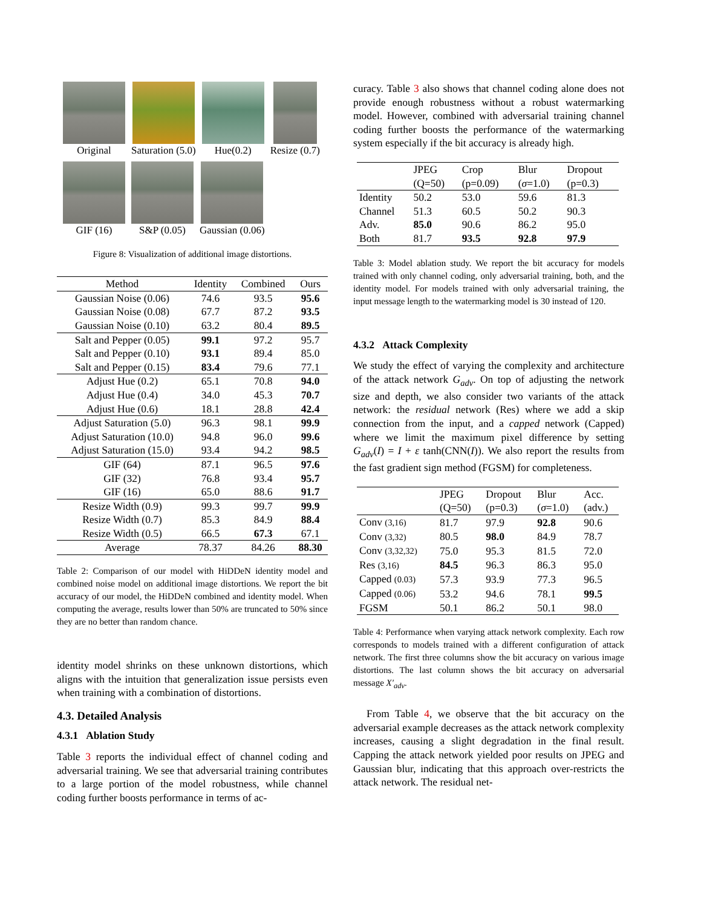Original
Saturation (5.0)
Hue(0.2)
Resize (0.7)
GIF (16)
S&P (0.05)
Gaussian (0.06)
Figure 8: Visualization of additional image distortions.
| Method | Identity | Combined | Ours |
| --- | --- | --- | --- |
| Gaussian Noise (0.06) | 74.6 | 93.5 | 95.6 |
| Gaussian Noise (0.08) | 67.7 | 87.2 | 93.5 |
| Gaussian Noise (0.10) | 63.2 | 80.4 | 89.5 |
| Salt and Pepper (0.05) | 99.1 | 97.2 | 95.7 |
| Salt and Pepper (0.10) | 93.1 | 89.4 | 85.0 |
| Salt and Pepper (0.15) | 83.4 | 79.6 | 77.1 |
| Adjust Hue (0.2) | 65.1 | 70.8 | 94.0 |
| Adjust Hue (0.4) | 34.0 | 45.3 | 70.7 |
| Adjust Hue (0.6) | 18.1 | 28.8 | 42.4 |
| Adjust Saturation (5.0) | 96.3 | 98.1 | 99.9 |
| Adjust Saturation (10.0) | 94.8 | 96.0 | 99.6 |
| Adjust Saturation (15.0) | 93.4 | 94.2 | 98.5 |
| GIF (64) | 87.1 | 96.5 | 97.6 |
| GIF (32) | 76.8 | 93.4 | 95.7 |
| GIF (16) | 65.0 | 88.6 | 91.7 |
| Resize Width (0.9) | 99.3 | 99.7 | 99.9 |
| Resize Width (0.7) | 85.3 | 84.9 | 88.4 |
| Resize Width (0.5) | 66.5 | 67.3 | 67.1 |
| Average | 78.37 | 84.26 | 88.30 |
Table 2: Comparison of our model with HiDDeN identity model and combined noise model on additional image distortions. We report the bit accuracy of our model, the HiDDeN combined and identity model. When computing the average, results lower than 50% are truncated to 50% since they are no better than random chance.
identity model shrinks on these unknown distortions, which aligns with the intuition that generalization issue persists even when training with a combination of distortions.
4.3. Detailed Analysis
4.3.1 Ablation Study
Table 3 reports the individual effect of channel coding and adversarial training. We see that adversarial training contributes to a large portion of the model robustness, while channel coding further boosts performance in terms of ac-
curacy. Table 3 also shows that channel coding alone does not provide enough robustness without a robust watermarking model. However, combined with adversarial training channel coding further boosts the performance of the watermarking system especially if the bit accuracy is already high.
| | JPEG | Crop | Blur | Dropout |
| | (Q=50) | (p=0.09) | ( σ =1.0) | (p=0.3) |
| Identity | 50.2 | 53.0 | 59.6 | 81.3 |
| Channel | 51.3 | 60.5 | 50.2 | 90.3 |
| Adv. | 85.0 | 90.6 | 86.2 | 95.0 |
| Both | 81.7 | 93.5 | 92.8 | 97.9 |
Table 3: Model ablation study. We report the bit accuracy for models trained with only channel coding, only adversarial training, both, and the identity model. For models trained with only adversarial training, the input message length to the watermarking model is 30 instead of 120.
4.3.2 Attack Complexity
We study the effect of varying the complexity and architecture of the attack network G<sub>adv</sub>. On top of adjusting the network size and depth, we also consider two variants of the attack network: the residual network (Res) where we add a skip connection from the input, and a capped network (Capped) where we limit the maximum pixel difference by setting G<sub>adv</sub>(I) = I + ε tanh(CNN(I)). We also report the results from the fast gradient sign method (FGSM) for completeness.
| | JPEG | Dropout | Blur | Acc. |
| | (Q=50) | (p=0.3) | ( σ =1.0) | (adv.) |
| Conv (3,16) | 81.7 | 97.9 | 92.8 | 90.6 |
| Conv (3,32) | 80.5 | 98.0 | 84.9 | 78.7 |
| Conv (3,32,32) | 75.0 | 95.3 | 81.5 | 72.0 |
| Res (3,16) | 84.5 | 96.3 | 86.3 | 95.0 |
| Capped (0.03) | 57.3 | 93.9 | 77.3 | 96.5 |
| Capped (0.06) | 53.2 | 94.6 | 78.1 | 99.5 |
| FGSM | 50.1 | 86.2 | 50.1 | 98.0 |
Table 4: Performance when varying attack network complexity. Each row corresponds to models trained with a different configuration of attack network. The first three columns show the bit accuracy on various image distortions. The last column shows the bit accuracy on adversarial message X′<sub>adv</sub>.
From Table 4, we observe that the bit accuracy on the adversarial example decreases as the attack network complexity increases, causing a slight degradation in the final result. Capping the attack network yielded poor results on JPEG and Gaussian blur, indicating that this approach over-restricts the attack network. The residual net-